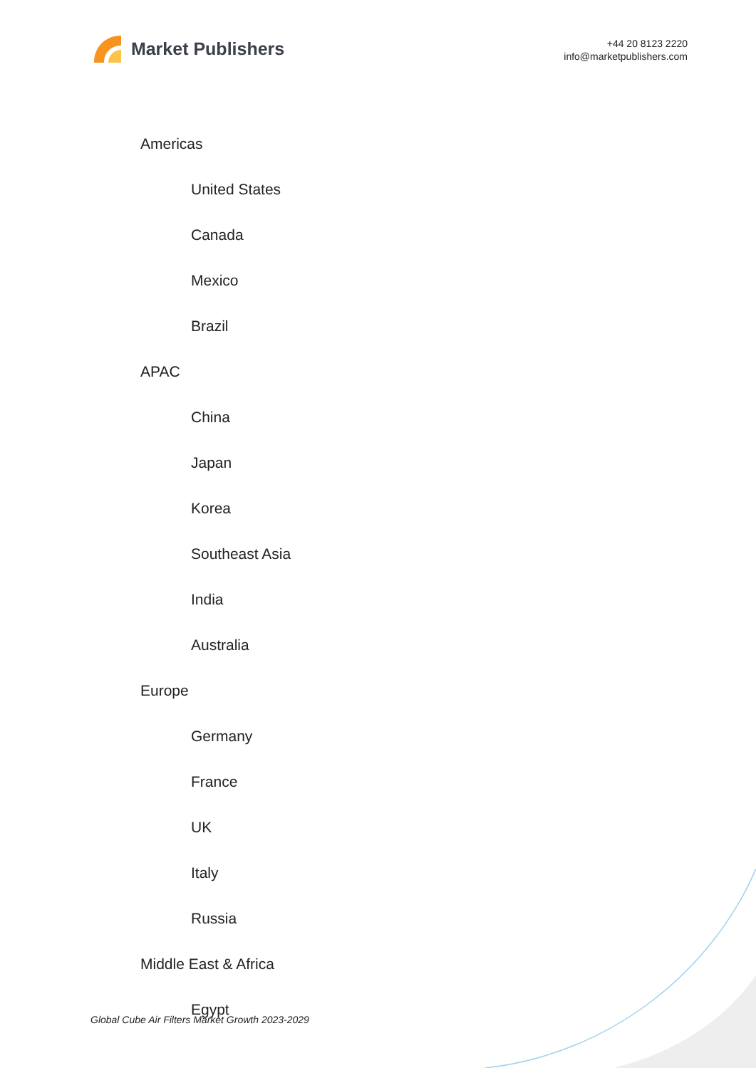Market Publishers
+44 20 8123 2220
info@marketpublishers.com
Americas
United States
Canada
Mexico
Brazil
APAC
China
Japan
Korea
Southeast Asia
India
Australia
Europe
Germany
France
UK
Italy
Russia
Middle East & Africa
Egypt
Global Cube Air Filters Market Growth 2023-2029